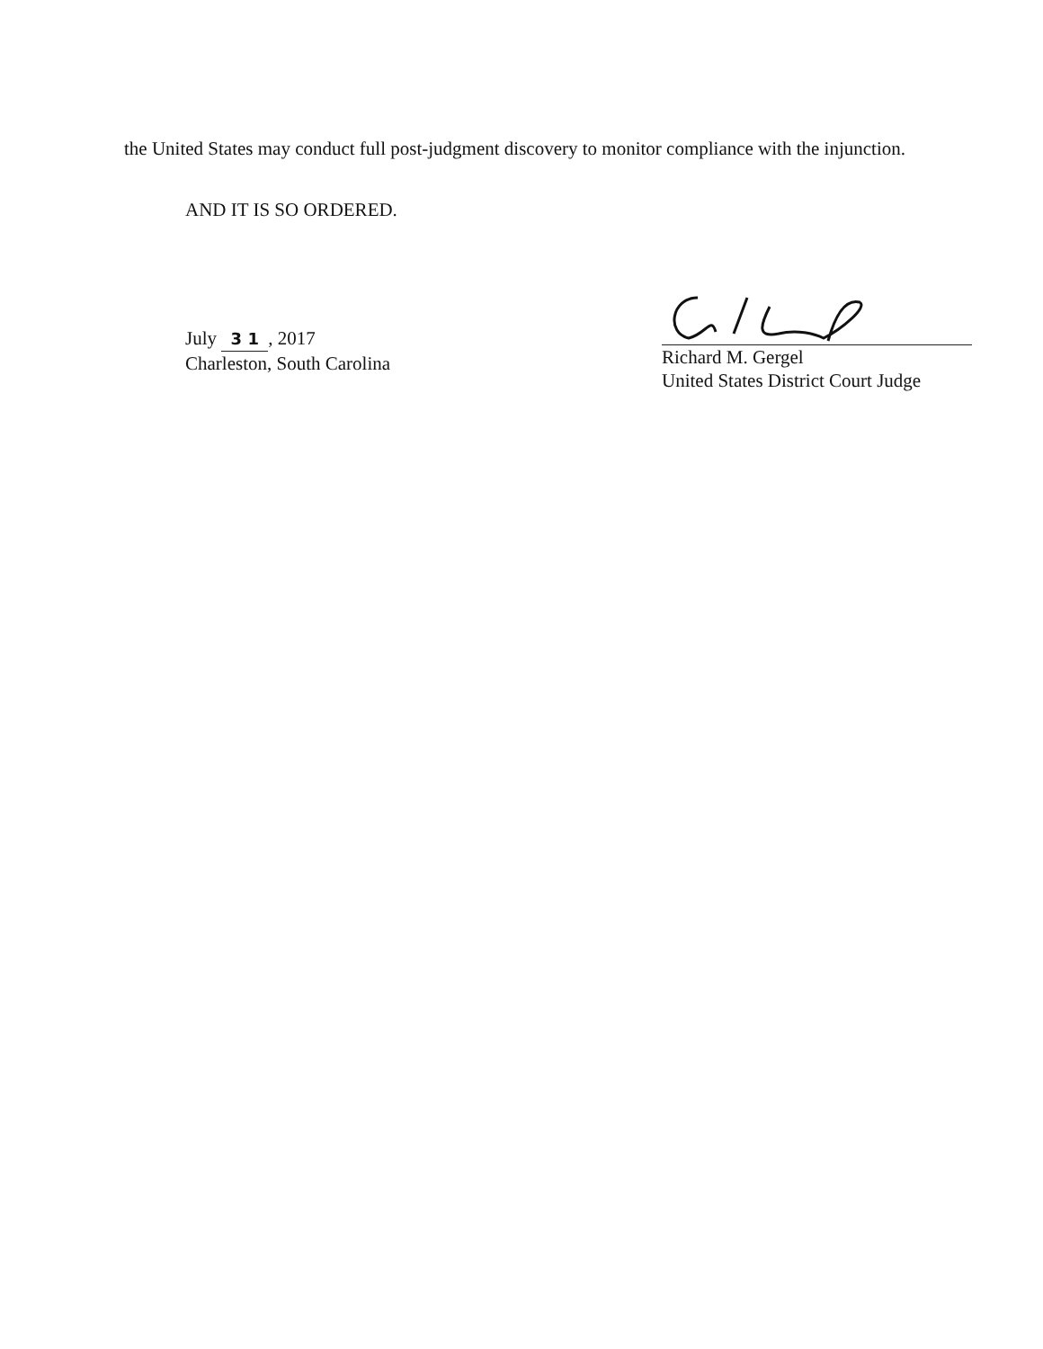the United States may conduct full post-judgment discovery to monitor compliance with the injunction.
AND IT IS SO ORDERED.
July 3 1, 2017
Charleston, South Carolina
Richard M. Gergel
United States District Court Judge